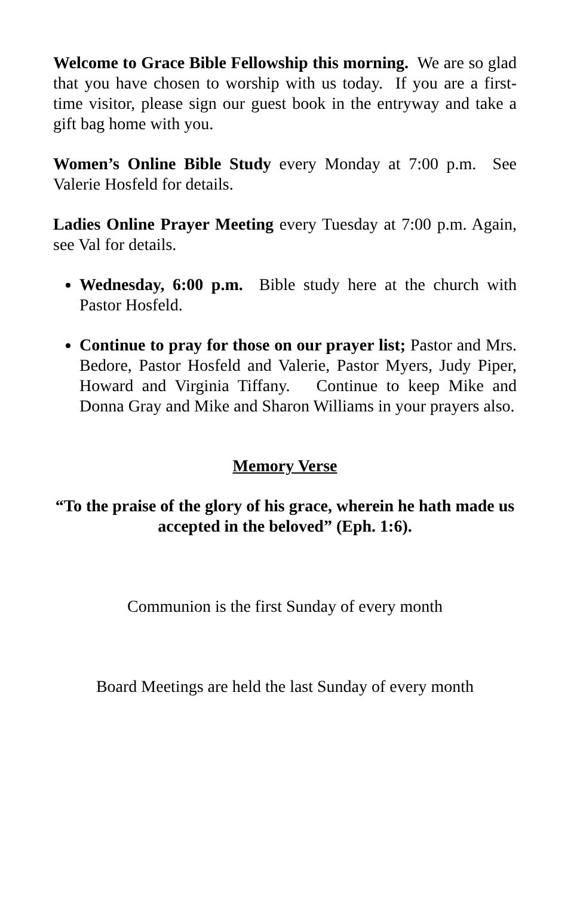Welcome to Grace Bible Fellowship this morning. We are so glad that you have chosen to worship with us today. If you are a first-time visitor, please sign our guest book in the entryway and take a gift bag home with you.
Women’s Online Bible Study every Monday at 7:00 p.m. See Valerie Hosfeld for details.
Ladies Online Prayer Meeting every Tuesday at 7:00 p.m. Again, see Val for details.
Wednesday, 6:00 p.m. Bible study here at the church with Pastor Hosfeld.
Continue to pray for those on our prayer list; Pastor and Mrs. Bedore, Pastor Hosfeld and Valerie, Pastor Myers, Judy Piper, Howard and Virginia Tiffany. Continue to keep Mike and Donna Gray and Mike and Sharon Williams in your prayers also.
Memory Verse
“To the praise of the glory of his grace, wherein he hath made us accepted in the beloved” (Eph. 1:6).
Communion is the first Sunday of every month
Board Meetings are held the last Sunday of every month